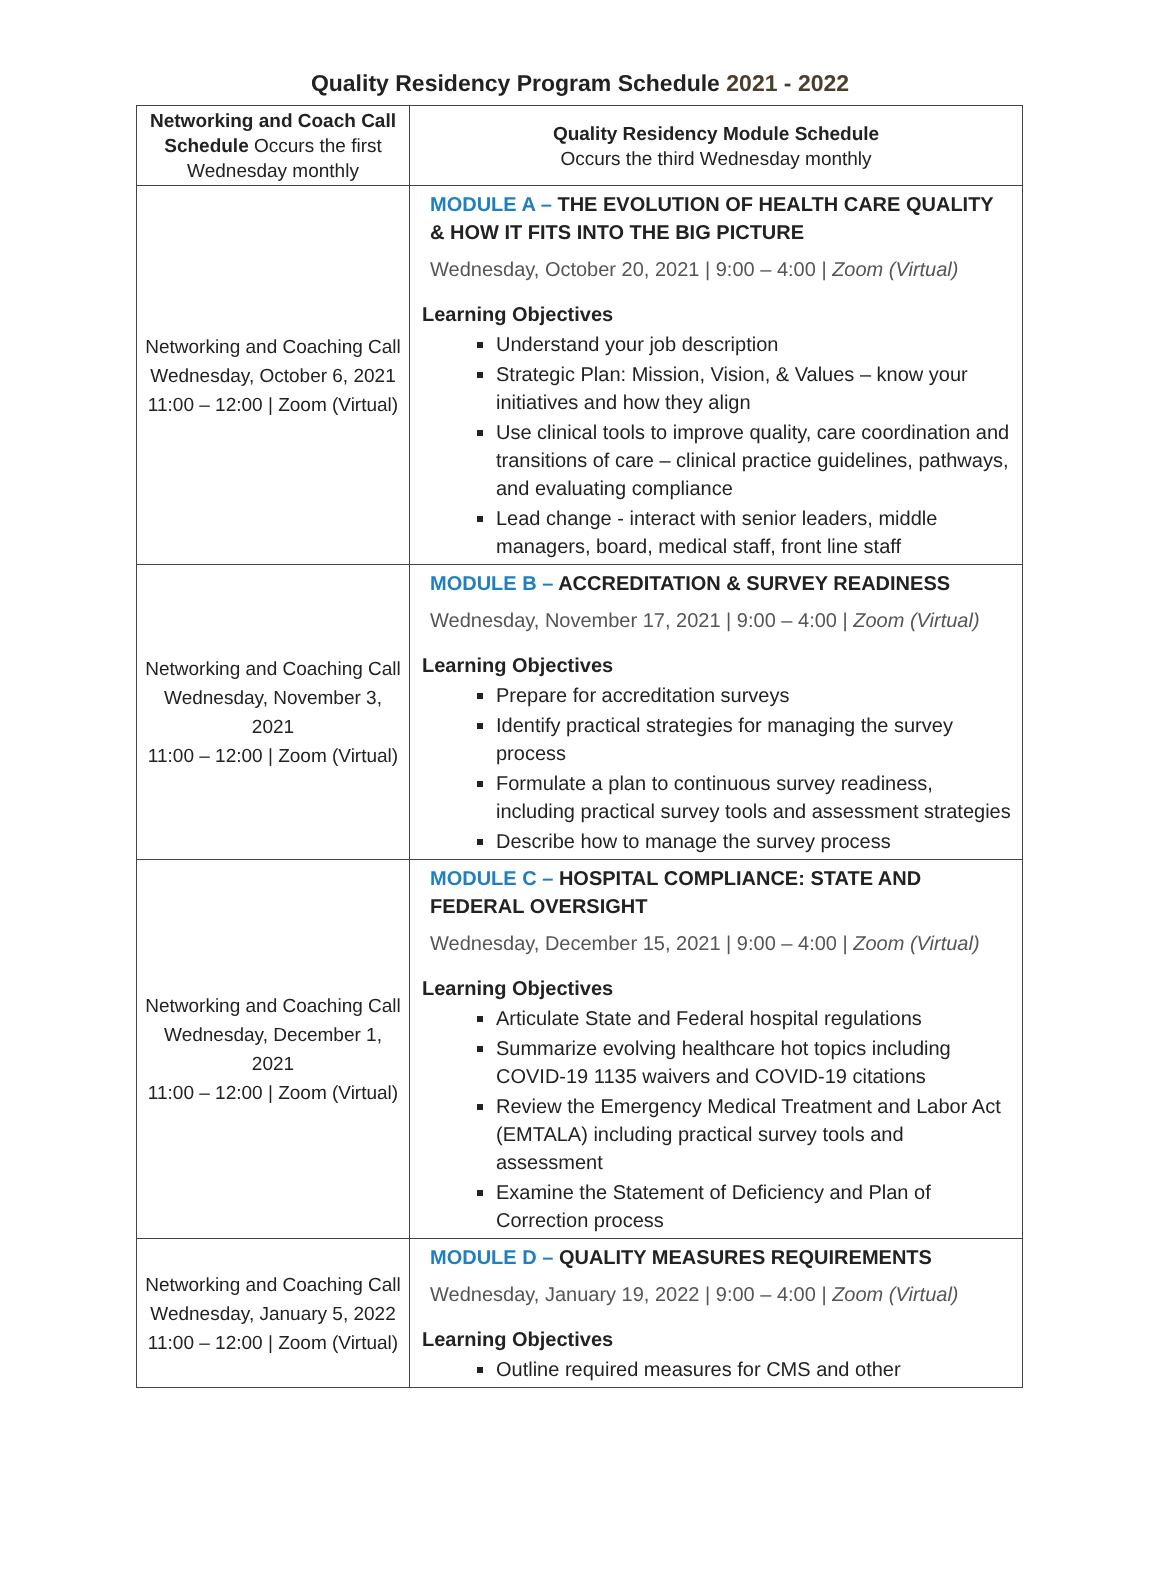Quality Residency Program Schedule 2021 - 2022
| Networking and Coach Call Schedule Occurs the first Wednesday monthly | Quality Residency Module Schedule Occurs the third Wednesday monthly |
| --- | --- |
| Networking and Coaching Call Wednesday, October 6, 2021 11:00 – 12:00 / Zoom (Virtual) | MODULE A – THE EVOLUTION OF HEALTH CARE QUALITY & HOW IT FITS INTO THE BIG PICTURE Wednesday, October 20, 2021 / 9:00 – 4:00 / Zoom (Virtual) Learning Objectives Understand your job description Strategic Plan: Mission, Vision, & Values – know your initiatives and how they align Use clinical tools to improve quality, care coordination and transitions of care – clinical practice guidelines, pathways, and evaluating compliance Lead change - interact with senior leaders, middle managers, board, medical staff, front line staff |
| Networking and Coaching Call Wednesday, November 3, 2021 11:00 – 12:00 / Zoom (Virtual) | MODULE B – ACCREDITATION & SURVEY READINESS Wednesday, November 17, 2021 / 9:00 – 4:00 / Zoom (Virtual) Learning Objectives Prepare for accreditation surveys Identify practical strategies for managing the survey process Formulate a plan to continuous survey readiness, including practical survey tools and assessment strategies Describe how to manage the survey process |
| Networking and Coaching Call Wednesday, December 1, 2021 11:00 – 12:00 / Zoom (Virtual) | MODULE C – HOSPITAL COMPLIANCE: STATE AND FEDERAL OVERSIGHT Wednesday, December 15, 2021 / 9:00 – 4:00 / Zoom (Virtual) Learning Objectives Articulate State and Federal hospital regulations Summarize evolving healthcare hot topics including COVID-19 1135 waivers and COVID-19 citations Review the Emergency Medical Treatment and Labor Act (EMTALA) including practical survey tools and assessment Examine the Statement of Deficiency and Plan of Correction process |
| Networking and Coaching Call Wednesday, January 5, 2022 11:00 – 12:00 / Zoom (Virtual) | MODULE D – QUALITY MEASURES REQUIREMENTS Wednesday, January 19, 2022 / 9:00 – 4:00 / Zoom (Virtual) Learning Objectives Outline required measures for CMS and other |